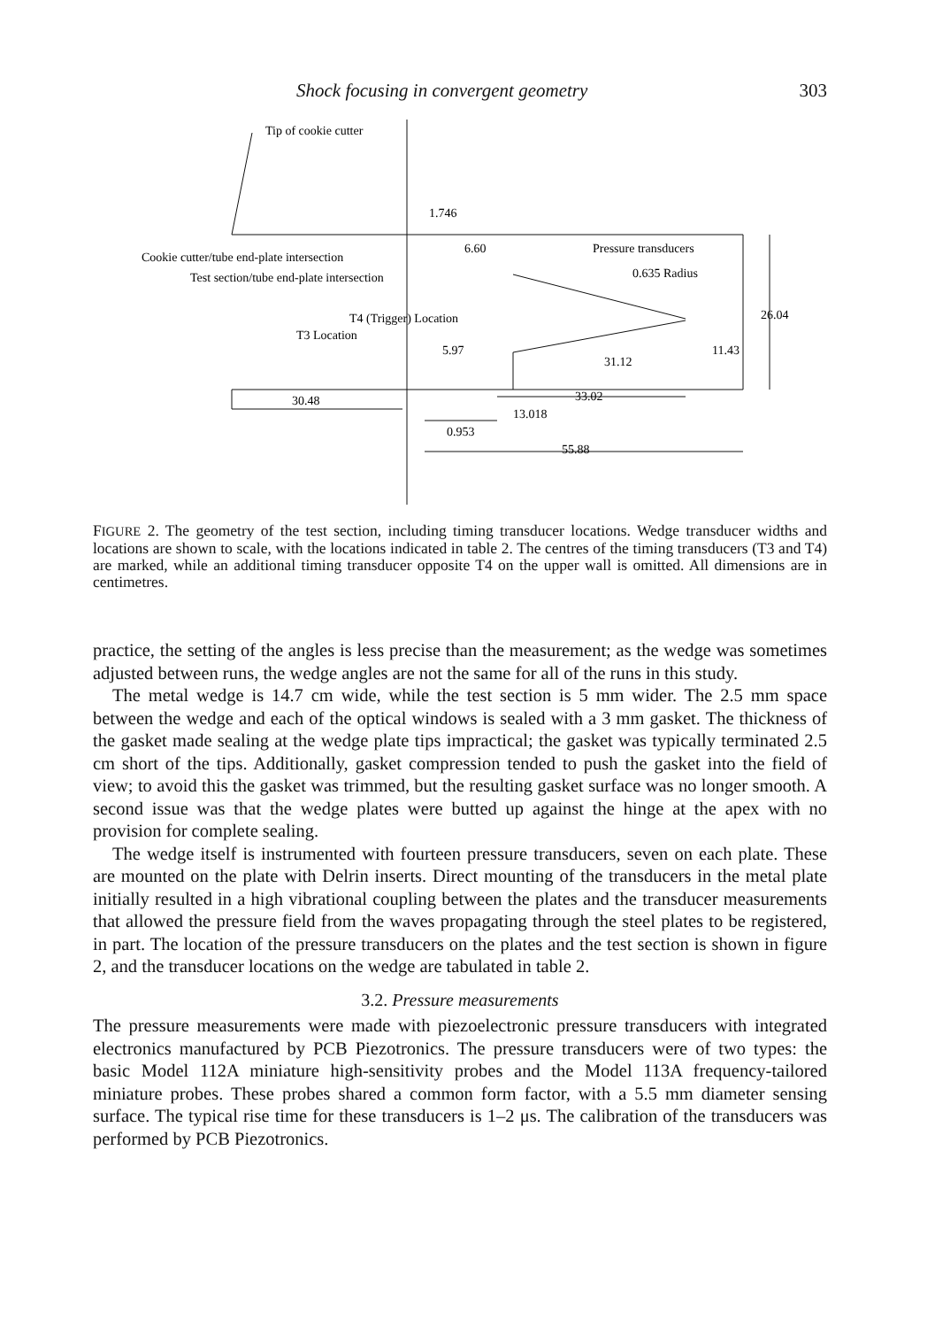Shock focusing in convergent geometry 303
Tip of cookie cutter
1.746
Cookie cutter/tube end-plate intersection
Test section/tube end-plate intersection
Pressure transducers
0.635 Radius
T4 (Trigger) Location
T3 Location
31.12
30.48
33.02
13.018
0.953
55.88
6.60
5.97
11.43
26.04
FIGURE 2. The geometry of the test section, including timing transducer locations. Wedge transducer widths and locations are shown to scale, with the locations indicated in table 2. The centres of the timing transducers (T3 and T4) are marked, while an additional timing transducer opposite T4 on the upper wall is omitted. All dimensions are in centimetres.
practice, the setting of the angles is less precise than the measurement; as the wedge was sometimes adjusted between runs, the wedge angles are not the same for all of the runs in this study.
The metal wedge is 14.7 cm wide, while the test section is 5 mm wider. The 2.5 mm space between the wedge and each of the optical windows is sealed with a 3 mm gasket. The thickness of the gasket made sealing at the wedge plate tips impractical; the gasket was typically terminated 2.5 cm short of the tips. Additionally, gasket compression tended to push the gasket into the field of view; to avoid this the gasket was trimmed, but the resulting gasket surface was no longer smooth. A second issue was that the wedge plates were butted up against the hinge at the apex with no provision for complete sealing.
The wedge itself is instrumented with fourteen pressure transducers, seven on each plate. These are mounted on the plate with Delrin inserts. Direct mounting of the transducers in the metal plate initially resulted in a high vibrational coupling between the plates and the transducer measurements that allowed the pressure field from the waves propagating through the steel plates to be registered, in part. The location of the pressure transducers on the plates and the test section is shown in figure 2, and the transducer locations on the wedge are tabulated in table 2.
3.2. Pressure measurements
The pressure measurements were made with piezoelectronic pressure transducers with integrated electronics manufactured by PCB Piezotronics. The pressure transducers were of two types: the basic Model 112A miniature high-sensitivity probes and the Model 113A frequency-tailored miniature probes. These probes shared a common form factor, with a 5.5 mm diameter sensing surface. The typical rise time for these transducers is 1–2 μs. The calibration of the transducers was performed by PCB Piezotronics.